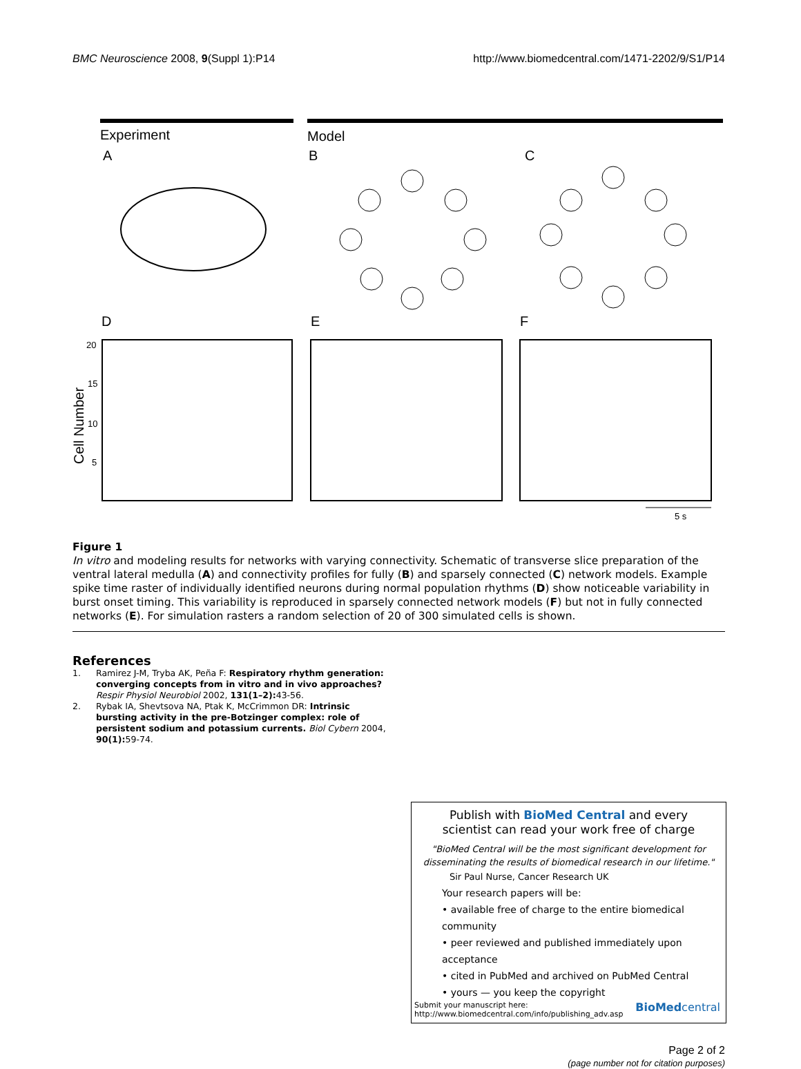BMC Neuroscience 2008, 9(Suppl 1):P14
http://www.biomedcentral.com/1471-2202/9/S1/P14
Experiment
Model
A
B
C
D
E
F
20
15
10
5
5 s
Cell Number
Figure 1
In vitro and modeling results for networks with varying connectivity. Schematic of transverse slice preparation of the ventral lateral medulla (A) and connectivity profiles for fully (B) and sparsely connected (C) network models. Example spike time raster of individually identified neurons during normal population rhythms (D) show noticeable variability in burst onset timing. This variability is reproduced in sparsely connected network models (F) but not in fully connected networks (E). For simulation rasters a random selection of 20 of 300 simulated cells is shown.
References
1. Ramirez J-M, Tryba AK, Peña F: Respiratory rhythm generation: converging concepts from in vitro and in vivo approaches? Respir Physiol Neurobiol 2002, 131(1–2): 43-56.
2. Rybak IA, Shevtsova NA, Ptak K, McCrimmon DR: Intrinsic bursting activity in the pre-Botzinger complex: role of persistent sodium and potassium currents. Biol Cybern 2004, 90(1): 59-74.
Publish with BioMed Central and every
scientist can read your work free of charge
"BioMed Central will be the most significant development for disseminating the results of biomedical research in our lifetime."
Sir Paul Nurse, Cancer Research UK
Your research papers will be:
• available free of charge to the entire biomedical community
• peer reviewed and published immediately upon acceptance
• cited in PubMed and archived on PubMed Central
• yours — you keep the copyright
Submit your manuscript here:
http://www.biomedcentral.com/info/publishing_adv.asp
BioMedcentral
Page 2 of 2
(page number not for citation purposes)